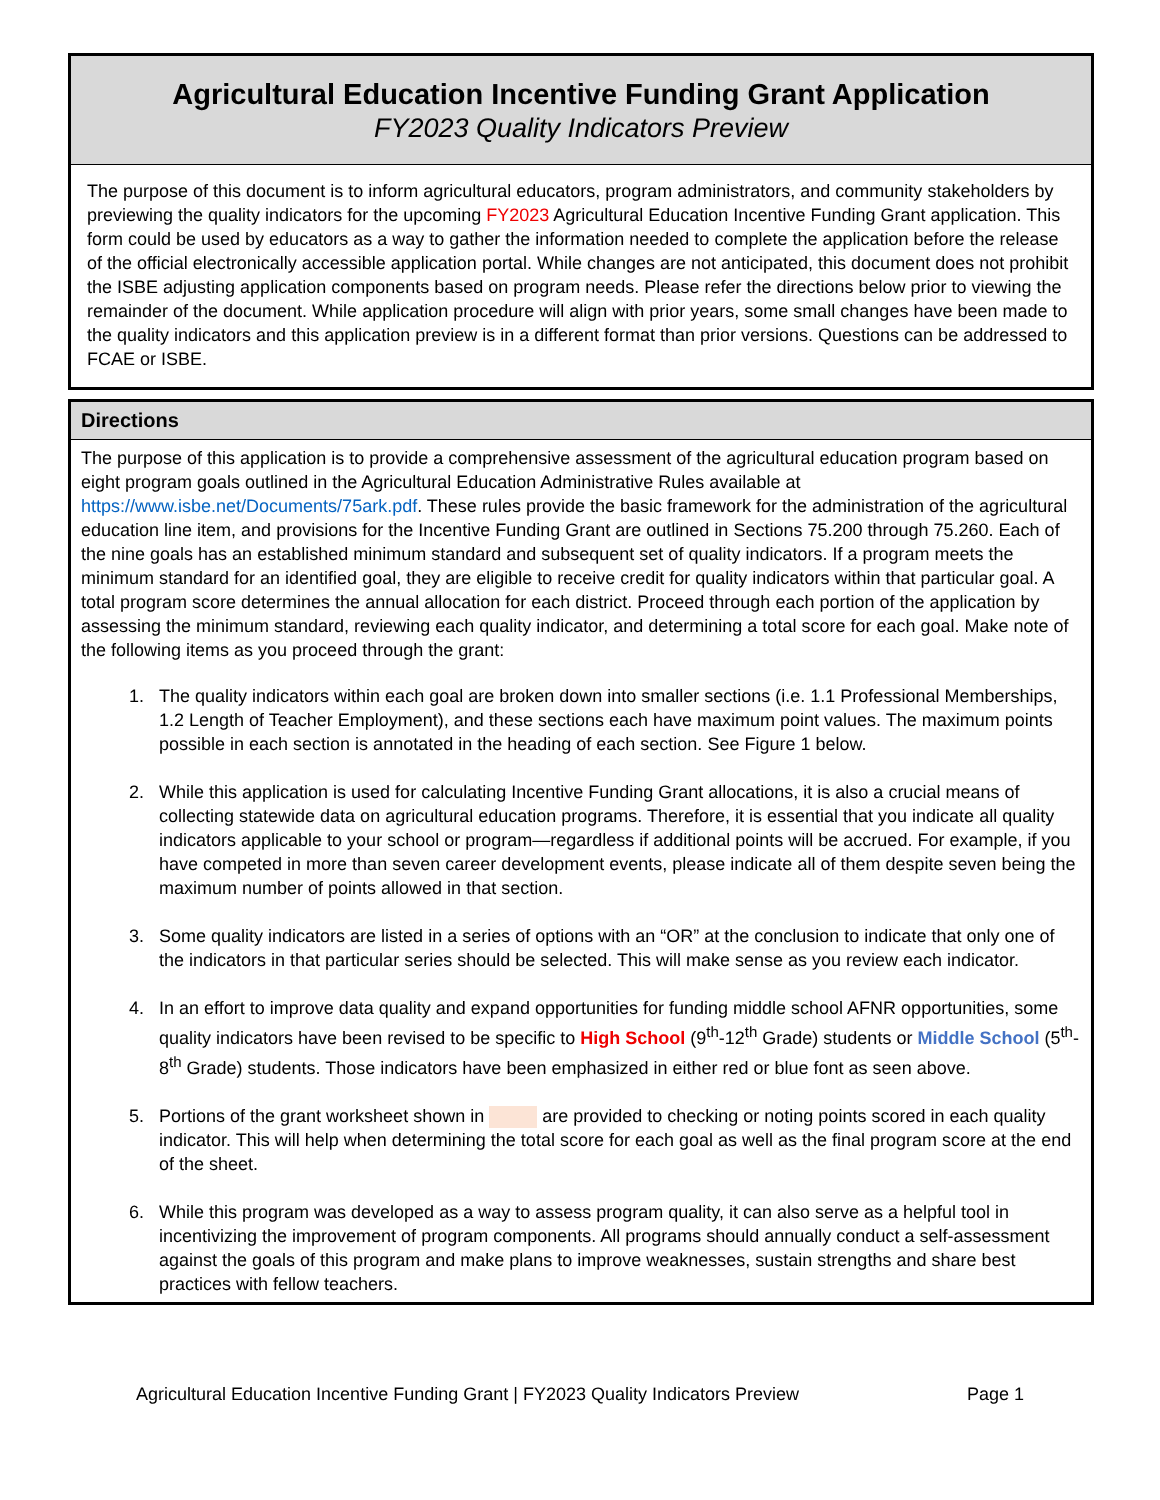Agricultural Education Incentive Funding Grant Application
FY2023 Quality Indicators Preview
The purpose of this document is to inform agricultural educators, program administrators, and community stakeholders by previewing the quality indicators for the upcoming FY2023 Agricultural Education Incentive Funding Grant application. This form could be used by educators as a way to gather the information needed to complete the application before the release of the official electronically accessible application portal. While changes are not anticipated, this document does not prohibit the ISBE adjusting application components based on program needs. Please refer the directions below prior to viewing the remainder of the document. While application procedure will align with prior years, some small changes have been made to the quality indicators and this application preview is in a different format than prior versions. Questions can be addressed to FCAE or ISBE.
Directions
The purpose of this application is to provide a comprehensive assessment of the agricultural education program based on eight program goals outlined in the Agricultural Education Administrative Rules available at https://www.isbe.net/Documents/75ark.pdf. These rules provide the basic framework for the administration of the agricultural education line item, and provisions for the Incentive Funding Grant are outlined in Sections 75.200 through 75.260. Each of the nine goals has an established minimum standard and subsequent set of quality indicators. If a program meets the minimum standard for an identified goal, they are eligible to receive credit for quality indicators within that particular goal. A total program score determines the annual allocation for each district. Proceed through each portion of the application by assessing the minimum standard, reviewing each quality indicator, and determining a total score for each goal. Make note of the following items as you proceed through the grant:
1. The quality indicators within each goal are broken down into smaller sections (i.e. 1.1 Professional Memberships, 1.2 Length of Teacher Employment), and these sections each have maximum point values. The maximum points possible in each section is annotated in the heading of each section. See Figure 1 below.
2. While this application is used for calculating Incentive Funding Grant allocations, it is also a crucial means of collecting statewide data on agricultural education programs. Therefore, it is essential that you indicate all quality indicators applicable to your school or program—regardless if additional points will be accrued. For example, if you have competed in more than seven career development events, please indicate all of them despite seven being the maximum number of points allowed in that section.
3. Some quality indicators are listed in a series of options with an “OR” at the conclusion to indicate that only one of the indicators in that particular series should be selected. This will make sense as you review each indicator.
4. In an effort to improve data quality and expand opportunities for funding middle school AFNR opportunities, some quality indicators have been revised to be specific to High School (9<sup>th</sup>-12<sup>th</sup> Grade) students or Middle School (5<sup>th</sup>-8<sup>th</sup> Grade) students. Those indicators have been emphasized in either red or blue font as seen above.
5. Portions of the grant worksheet shown in are provided to checking or noting points scored in each quality indicator. This will help when determining the total score for each goal as well as the final program score at the end of the sheet.
6. While this program was developed as a way to assess program quality, it can also serve as a helpful tool in incentivizing the improvement of program components. All programs should annually conduct a self-assessment against the goals of this program and make plans to improve weaknesses, sustain strengths and share best practices with fellow teachers.
Agricultural Education Incentive Funding Grant | FY2023 Quality Indicators Preview Page 1